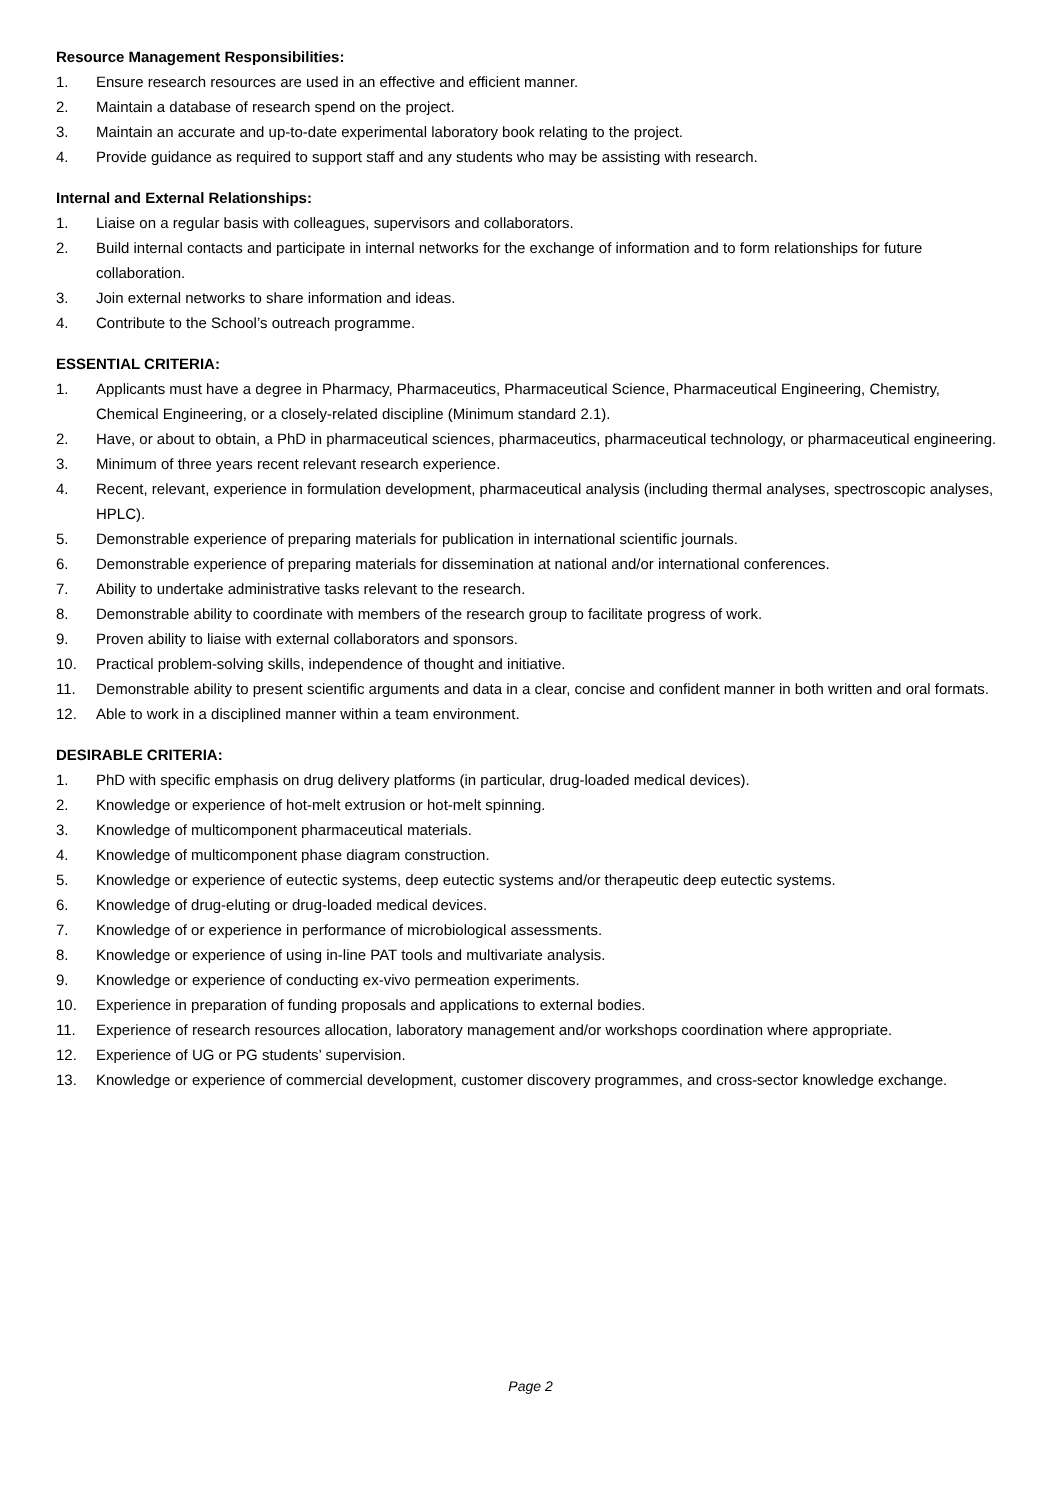Resource Management Responsibilities:
1. Ensure research resources are used in an effective and efficient manner.
2. Maintain a database of research spend on the project.
3. Maintain an accurate and up-to-date experimental laboratory book relating to the project.
4. Provide guidance as required to support staff and any students who may be assisting with research.
Internal and External Relationships:
1. Liaise on a regular basis with colleagues, supervisors and collaborators.
2. Build internal contacts and participate in internal networks for the exchange of information and to form relationships for future collaboration.
3. Join external networks to share information and ideas.
4. Contribute to the School’s outreach programme.
ESSENTIAL CRITERIA:
1. Applicants must have a degree in Pharmacy, Pharmaceutics, Pharmaceutical Science, Pharmaceutical Engineering, Chemistry, Chemical Engineering, or a closely-related discipline (Minimum standard 2.1).
2. Have, or about to obtain, a PhD in pharmaceutical sciences, pharmaceutics, pharmaceutical technology, or pharmaceutical engineering.
3. Minimum of three years recent relevant research experience.
4. Recent, relevant, experience in formulation development, pharmaceutical analysis (including thermal analyses, spectroscopic analyses, HPLC).
5. Demonstrable experience of preparing materials for publication in international scientific journals.
6. Demonstrable experience of preparing materials for dissemination at national and/or international conferences.
7. Ability to undertake administrative tasks relevant to the research.
8. Demonstrable ability to coordinate with members of the research group to facilitate progress of work.
9. Proven ability to liaise with external collaborators and sponsors.
10. Practical problem-solving skills, independence of thought and initiative.
11. Demonstrable ability to present scientific arguments and data in a clear, concise and confident manner in both written and oral formats.
12. Able to work in a disciplined manner within a team environment.
DESIRABLE CRITERIA:
1. PhD with specific emphasis on drug delivery platforms (in particular, drug-loaded medical devices).
2. Knowledge or experience of hot-melt extrusion or hot-melt spinning.
3. Knowledge of multicomponent pharmaceutical materials.
4. Knowledge of multicomponent phase diagram construction.
5. Knowledge or experience of eutectic systems, deep eutectic systems and/or therapeutic deep eutectic systems.
6. Knowledge of drug-eluting or drug-loaded medical devices.
7. Knowledge of or experience in performance of microbiological assessments.
8. Knowledge or experience of using in-line PAT tools and multivariate analysis.
9. Knowledge or experience of conducting ex-vivo permeation experiments.
10. Experience in preparation of funding proposals and applications to external bodies.
11. Experience of research resources allocation, laboratory management and/or workshops coordination where appropriate.
12. Experience of UG or PG students’ supervision.
13. Knowledge or experience of commercial development, customer discovery programmes, and cross-sector knowledge exchange.
Page 2